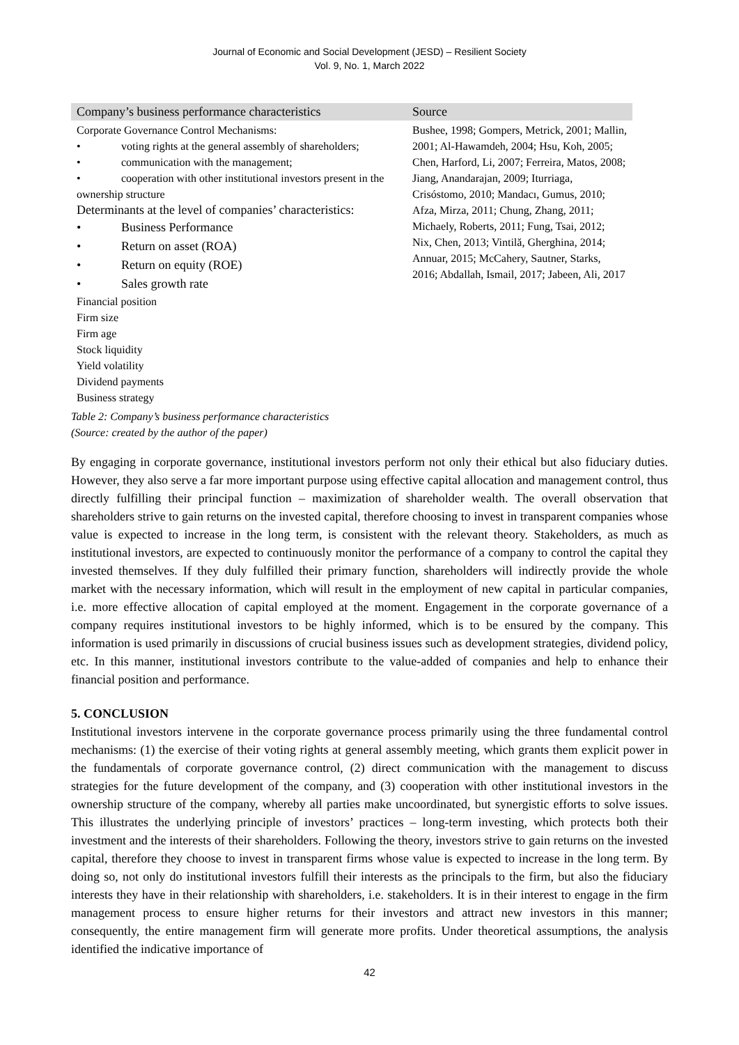Journal of Economic and Social Development (JESD) – Resilient Society
Vol. 9, No. 1, March 2022
| Company’s business performance characteristics | Source |
| --- | --- |
| Corporate Governance Control Mechanisms: • voting rights at the general assembly of shareholders; • communication with the management; • cooperation with other institutional investors present in the ownership structure Determinants at the level of companies’ characteristics: • Business Performance • Return on asset (ROA) • Return on equity (ROE) • Sales growth rate Financial position Firm size Firm age Stock liquidity Yield volatility Dividend payments Business strategy | Bushee, 1998; Gompers, Metrick, 2001; Mallin, 2001; Al-Hawamdeh, 2004; Hsu, Koh, 2005; Chen, Harford, Li, 2007; Ferreira, Matos, 2008; Jiang, Anandarajan, 2009; Iturriaga, Crisóstomo, 2010; Mandacı, Gumus, 2010; Afza, Mirza, 2011; Chung, Zhang, 2011; Michaely, Roberts, 2011; Fung, Tsai, 2012; Nix, Chen, 2013; Vintilă, Gherghina, 2014; Annuar, 2015; McCahery, Sautner, Starks, 2016; Abdallah, Ismail, 2017; Jabeen, Ali, 2017 |
Table 2: Company’s business performance characteristics
(Source: created by the author of the paper)
By engaging in corporate governance, institutional investors perform not only their ethical but also fiduciary duties. However, they also serve a far more important purpose using effective capital allocation and management control, thus directly fulfilling their principal function – maximization of shareholder wealth. The overall observation that shareholders strive to gain returns on the invested capital, therefore choosing to invest in transparent companies whose value is expected to increase in the long term, is consistent with the relevant theory. Stakeholders, as much as institutional investors, are expected to continuously monitor the performance of a company to control the capital they invested themselves. If they duly fulfilled their primary function, shareholders will indirectly provide the whole market with the necessary information, which will result in the employment of new capital in particular companies, i.e. more effective allocation of capital employed at the moment. Engagement in the corporate governance of a company requires institutional investors to be highly informed, which is to be ensured by the company. This information is used primarily in discussions of crucial business issues such as development strategies, dividend policy, etc. In this manner, institutional investors contribute to the value-added of companies and help to enhance their financial position and performance.
5. CONCLUSION
Institutional investors intervene in the corporate governance process primarily using the three fundamental control mechanisms: (1) the exercise of their voting rights at general assembly meeting, which grants them explicit power in the fundamentals of corporate governance control, (2) direct communication with the management to discuss strategies for the future development of the company, and (3) cooperation with other institutional investors in the ownership structure of the company, whereby all parties make uncoordinated, but synergistic efforts to solve issues. This illustrates the underlying principle of investors’ practices – long-term investing, which protects both their investment and the interests of their shareholders. Following the theory, investors strive to gain returns on the invested capital, therefore they choose to invest in transparent firms whose value is expected to increase in the long term. By doing so, not only do institutional investors fulfill their interests as the principals to the firm, but also the fiduciary interests they have in their relationship with shareholders, i.e. stakeholders. It is in their interest to engage in the firm management process to ensure higher returns for their investors and attract new investors in this manner; consequently, the entire management firm will generate more profits. Under theoretical assumptions, the analysis identified the indicative importance of
42